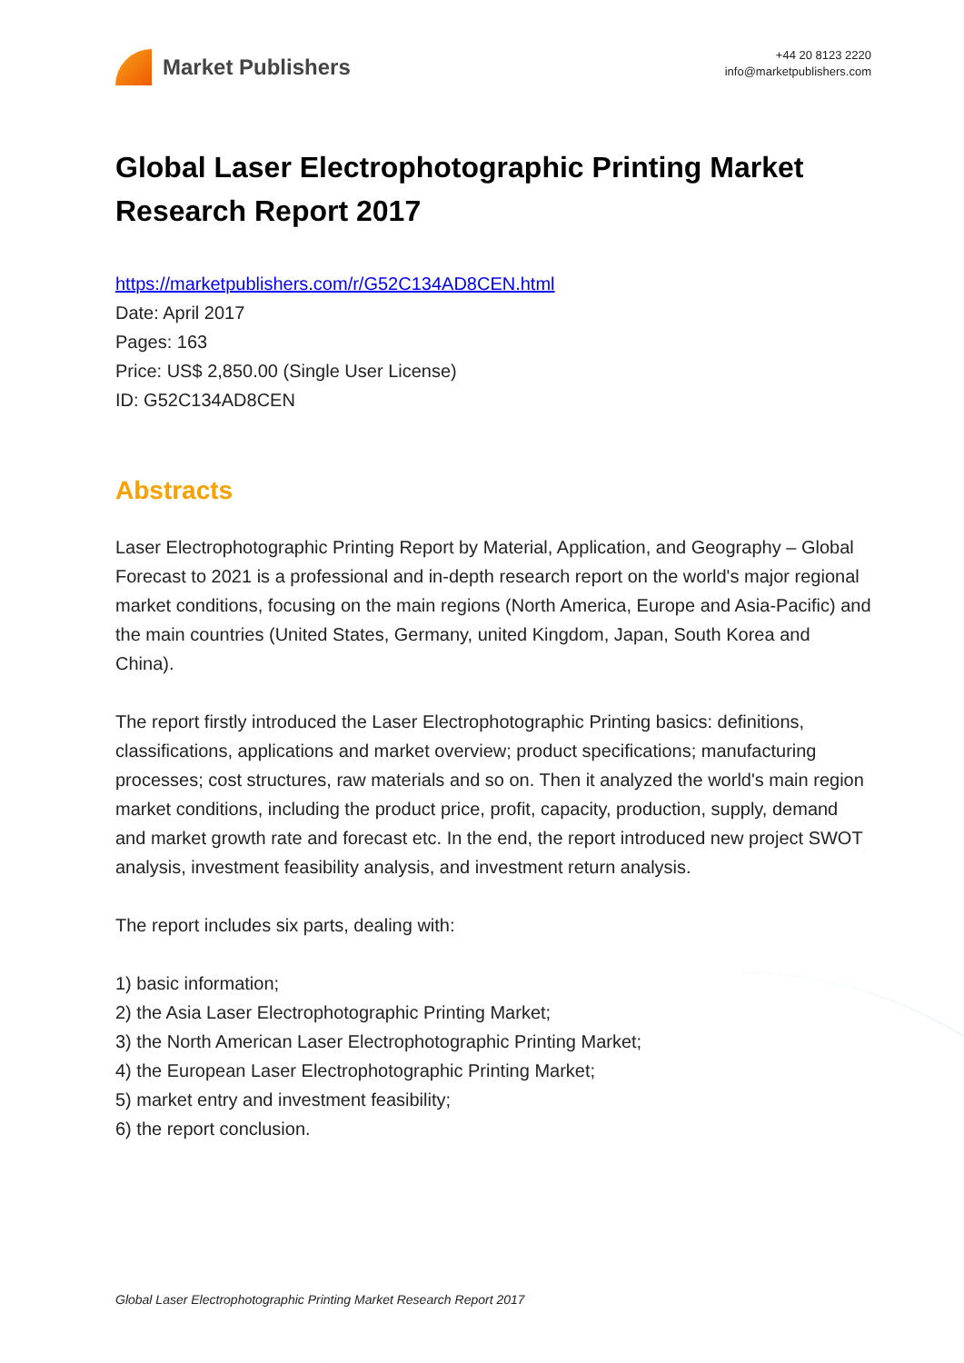Market Publishers
+44 20 8123 2220
info@marketpublishers.com
Global Laser Electrophotographic Printing Market Research Report 2017
https://marketpublishers.com/r/G52C134AD8CEN.html
Date: April 2017
Pages: 163
Price: US$ 2,850.00 (Single User License)
ID: G52C134AD8CEN
Abstracts
Laser Electrophotographic Printing Report by Material, Application, and Geography – Global Forecast to 2021 is a professional and in-depth research report on the world's major regional market conditions, focusing on the main regions (North America, Europe and Asia-Pacific) and the main countries (United States, Germany, united Kingdom, Japan, South Korea and China).
The report firstly introduced the Laser Electrophotographic Printing basics: definitions, classifications, applications and market overview; product specifications; manufacturing processes; cost structures, raw materials and so on. Then it analyzed the world's main region market conditions, including the product price, profit, capacity, production, supply, demand and market growth rate and forecast etc. In the end, the report introduced new project SWOT analysis, investment feasibility analysis, and investment return analysis.
The report includes six parts, dealing with:
1) basic information;
2) the Asia Laser Electrophotographic Printing Market;
3) the North American Laser Electrophotographic Printing Market;
4) the European Laser Electrophotographic Printing Market;
5) market entry and investment feasibility;
6) the report conclusion.
Global Laser Electrophotographic Printing Market Research Report 2017